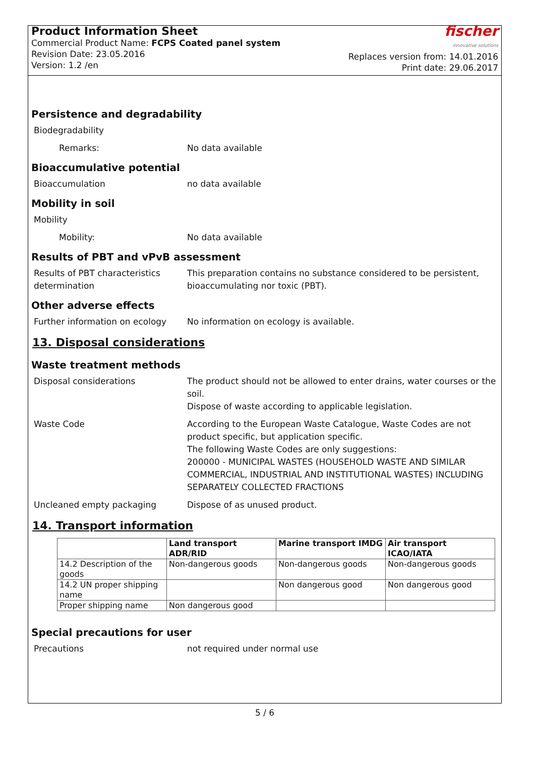Product Information Sheet
Commercial Product Name: FCPS Coated panel system
Revision Date: 23.05.2016
Version: 1.2 /en
fischer
innovative solutions
Replaces version from: 14.01.2016
Print date: 29.06.2017
Persistence and degradability
Biodegradability
Remarks: No data available
Bioaccumulative potential
Bioaccumulation no data available
Mobility in soil
Mobility
Mobility: No data available
Results of PBT and vPvB assessment
Results of PBT characteristics determination
This preparation contains no substance considered to be persistent, bioaccumulating nor toxic (PBT).
Other adverse effects
Further information on ecology
No information on ecology is available.
13. Disposal considerations
Waste treatment methods
Disposal considerations The product should not be allowed to enter drains, water courses or the soil.
Dispose of waste according to applicable legislation.
Waste Code According to the European Waste Catalogue, Waste Codes are not product specific, but application specific.
The following Waste Codes are only suggestions:
200000 - MUNICIPAL WASTES (HOUSEHOLD WASTE AND SIMILAR COMMERCIAL, INDUSTRIAL AND INSTITUTIONAL WASTES) INCLUDING SEPARATELY COLLECTED FRACTIONS
Uncleaned empty packaging Dispose of as unused product.
14. Transport information
| | Land transport ADR/RID | Marine transport IMDG | Air transport ICAO/IATA |
| --- | --- | --- | --- |
| 14.2 Description of the goods | Non-dangerous goods | Non-dangerous goods | Non-dangerous goods |
| 14.2 UN proper shipping name | | Non dangerous good | Non dangerous good |
| Proper shipping name | Non dangerous good | | |
Special precautions for user
Precautions not required under normal use
5 / 6